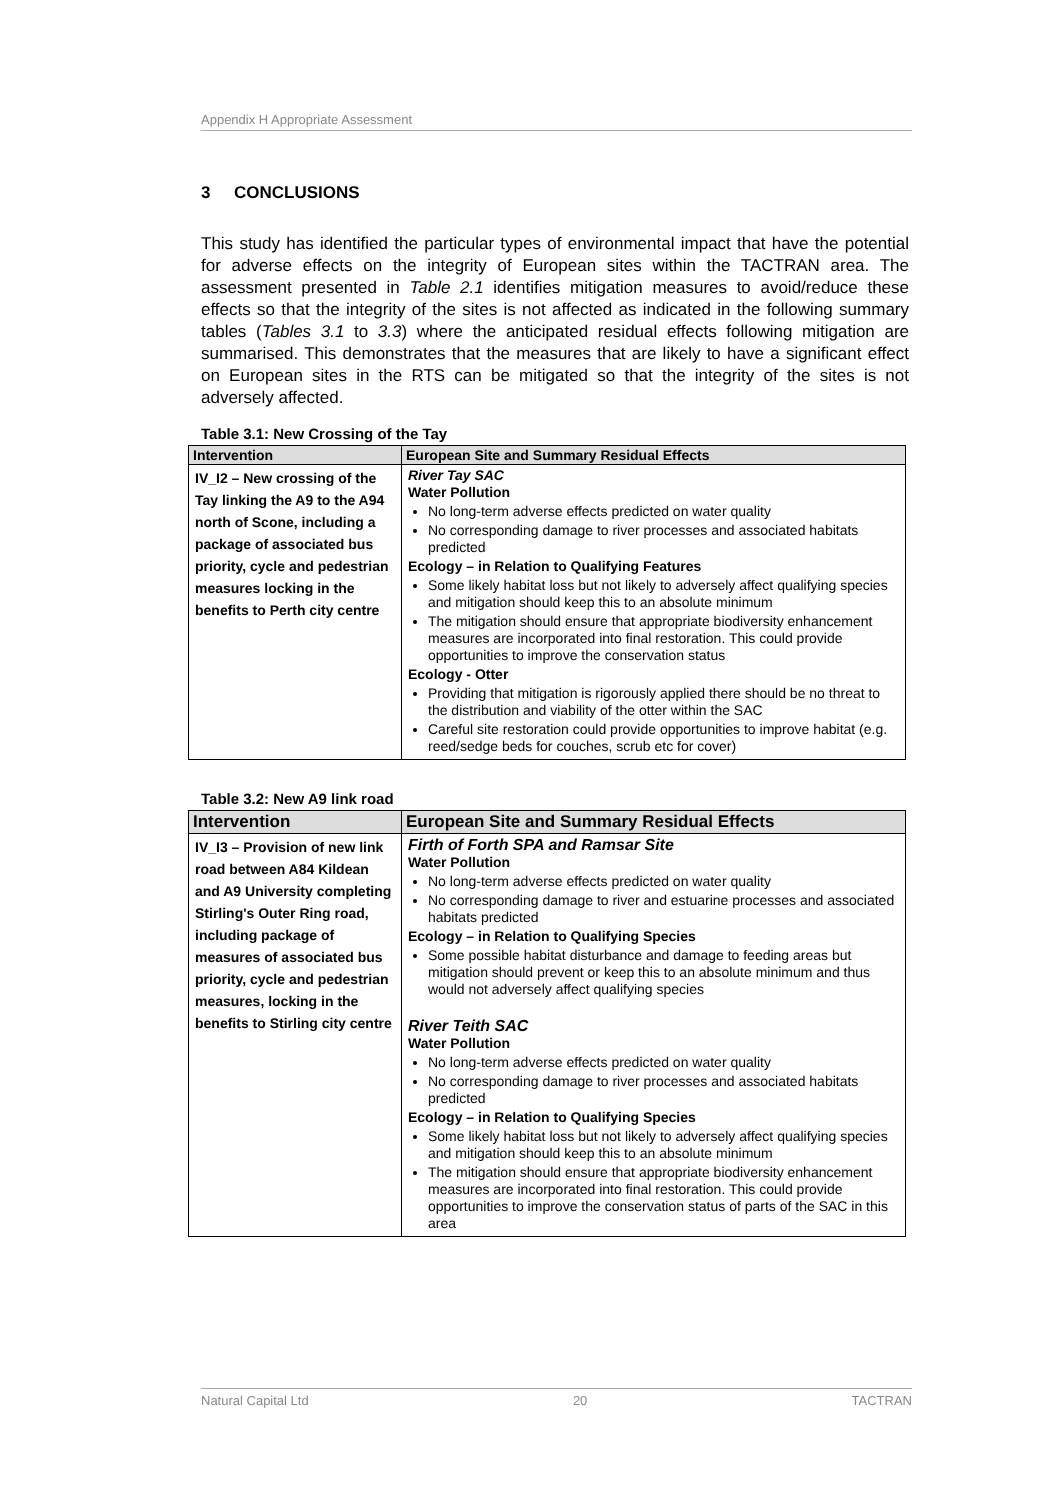Appendix H Appropriate Assessment
3 CONCLUSIONS
This study has identified the particular types of environmental impact that have the potential for adverse effects on the integrity of European sites within the TACTRAN area. The assessment presented in Table 2.1 identifies mitigation measures to avoid/reduce these effects so that the integrity of the sites is not affected as indicated in the following summary tables (Tables 3.1 to 3.3) where the anticipated residual effects following mitigation are summarised. This demonstrates that the measures that are likely to have a significant effect on European sites in the RTS can be mitigated so that the integrity of the sites is not adversely affected.
Table 3.1: New Crossing of the Tay
| Intervention | European Site and Summary Residual Effects |
| --- | --- |
| IV_I2 – New crossing of the Tay linking the A9 to the A94 north of Scone, including a package of associated bus priority, cycle and pedestrian measures locking in the benefits to Perth city centre | River Tay SAC Water Pollution No long-term adverse effects predicted on water quality No corresponding damage to river processes and associated habitats predicted Ecology – in Relation to Qualifying Features Some likely habitat loss but not likely to adversely affect qualifying species and mitigation should keep this to an absolute minimum The mitigation should ensure that appropriate biodiversity enhancement measures are incorporated into final restoration. This could provide opportunities to improve the conservation status Ecology - Otter Providing that mitigation is rigorously applied there should be no threat to the distribution and viability of the otter within the SAC Careful site restoration could provide opportunities to improve habitat (e.g. reed/sedge beds for couches, scrub etc for cover) |
Table 3.2: New A9 link road
| Intervention | European Site and Summary Residual Effects |
| --- | --- |
| IV_I3 – Provision of new link road between A84 Kildean and A9 University completing Stirling's Outer Ring road, including package of measures of associated bus priority, cycle and pedestrian measures, locking in the benefits to Stirling city centre | Firth of Forth SPA and Ramsar Site Water Pollution No long-term adverse effects predicted on water quality No corresponding damage to river and estuarine processes and associated habitats predicted Ecology – in Relation to Qualifying Species Some possible habitat disturbance and damage to feeding areas but mitigation should prevent or keep this to an absolute minimum and thus would not adversely affect qualifying species River Teith SAC Water Pollution No long-term adverse effects predicted on water quality No corresponding damage to river processes and associated habitats predicted Ecology – in Relation to Qualifying Species Some likely habitat loss but not likely to adversely affect qualifying species and mitigation should keep this to an absolute minimum The mitigation should ensure that appropriate biodiversity enhancement measures are incorporated into final restoration. This could provide opportunities to improve the conservation status of parts of the SAC in this area |
Natural Capital Ltd 20 TACTRAN